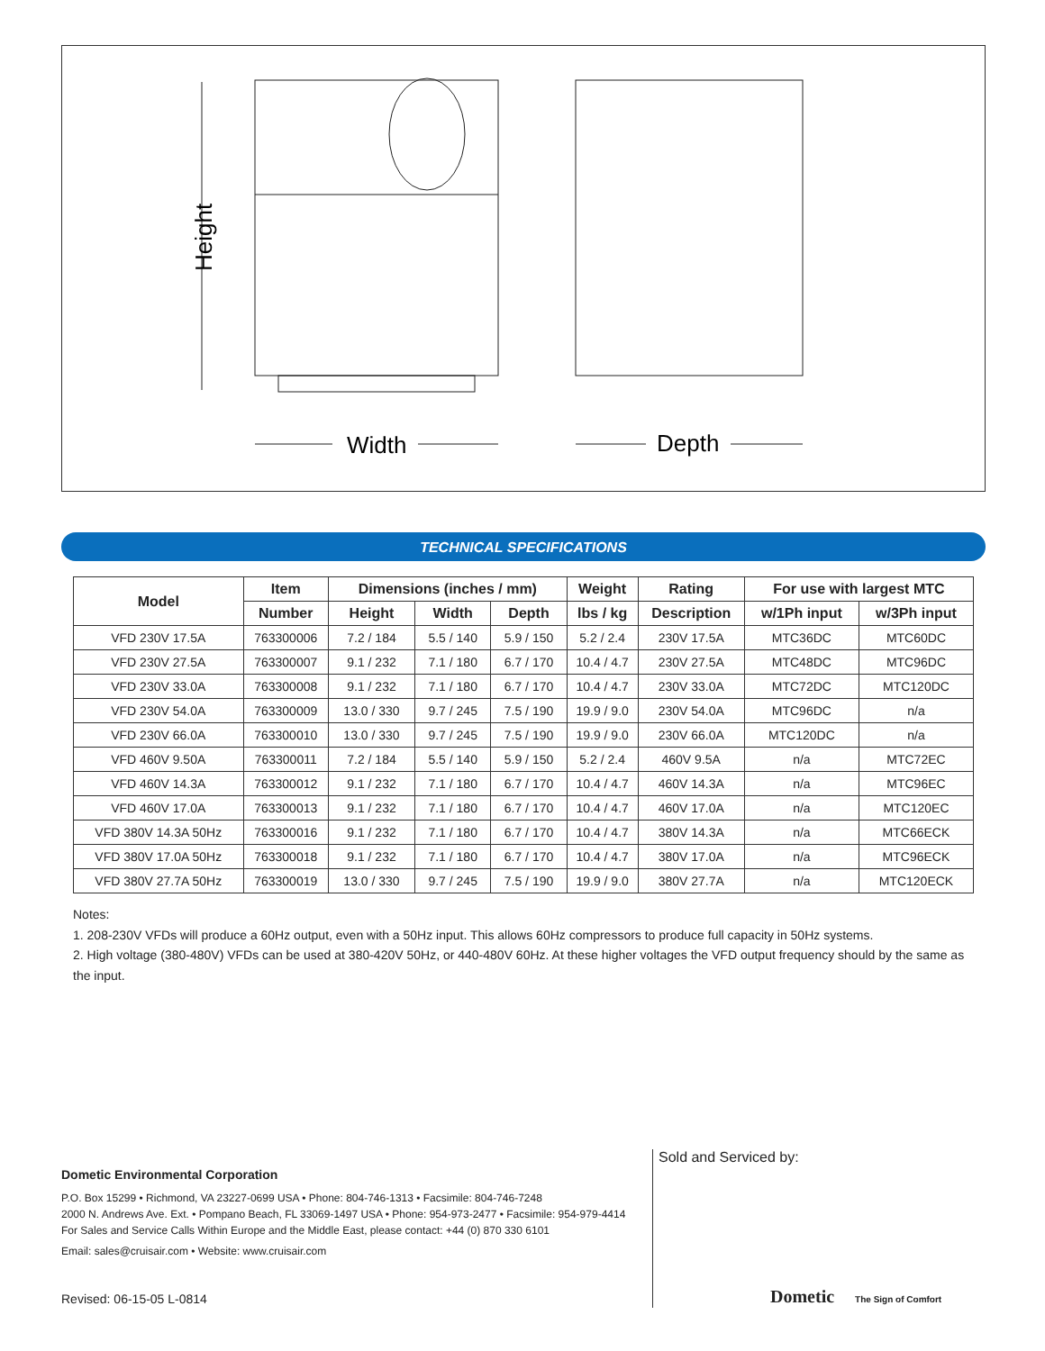Height
Width
Depth
TECHNICAL SPECIFICATIONS
| Model | Item | Dimensions (inches / mm) | | | Weight | Rating | For use with largest MTC | |
| --- | --- | --- | --- | --- | --- | --- | --- | --- |
| | Number | Height | Width | Depth | lbs / kg | Description | w/1Ph input | w/3Ph input |
| VFD 230V 17.5A | 763300006 | 7.2 / 184 | 5.5 / 140 | 5.9 / 150 | 5.2 / 2.4 | 230V 17.5A | MTC36DC | MTC60DC |
| VFD 230V 27.5A | 763300007 | 9.1 / 232 | 7.1 / 180 | 6.7 / 170 | 10.4 / 4.7 | 230V 27.5A | MTC48DC | MTC96DC |
| VFD 230V 33.0A | 763300008 | 9.1 / 232 | 7.1 / 180 | 6.7 / 170 | 10.4 / 4.7 | 230V 33.0A | MTC72DC | MTC120DC |
| VFD 230V 54.0A | 763300009 | 13.0 / 330 | 9.7 / 245 | 7.5 / 190 | 19.9 / 9.0 | 230V 54.0A | MTC96DC | n/a |
| VFD 230V 66.0A | 763300010 | 13.0 / 330 | 9.7 / 245 | 7.5 / 190 | 19.9 / 9.0 | 230V 66.0A | MTC120DC | n/a |
| VFD 460V 9.50A | 763300011 | 7.2 / 184 | 5.5 / 140 | 5.9 / 150 | 5.2 / 2.4 | 460V 9.5A | n/a | MTC72EC |
| VFD 460V 14.3A | 763300012 | 9.1 / 232 | 7.1 / 180 | 6.7 / 170 | 10.4 / 4.7 | 460V 14.3A | n/a | MTC96EC |
| VFD 460V 17.0A | 763300013 | 9.1 / 232 | 7.1 / 180 | 6.7 / 170 | 10.4 / 4.7 | 460V 17.0A | n/a | MTC120EC |
| VFD 380V 14.3A 50Hz | 763300016 | 9.1 / 232 | 7.1 / 180 | 6.7 / 170 | 10.4 / 4.7 | 380V 14.3A | n/a | MTC66ECK |
| VFD 380V 17.0A 50Hz | 763300018 | 9.1 / 232 | 7.1 / 180 | 6.7 / 170 | 10.4 / 4.7 | 380V 17.0A | n/a | MTC96ECK |
| VFD 380V 27.7A 50Hz | 763300019 | 13.0 / 330 | 9.7 / 245 | 7.5 / 190 | 19.9 / 9.0 | 380V 27.7A | n/a | MTC120ECK |
Notes:
1. 208-230V VFDs will produce a 60Hz output, even with a 50Hz input. This allows 60Hz compressors to produce full capacity in 50Hz systems.
2. High voltage (380-480V) VFDs can be used at 380-420V 50Hz, or 440-480V 60Hz. At these higher voltages the VFD output frequency should by the same as the input.
Dometic Environmental Corporation
P.O. Box 15299 • Richmond, VA 23227-0699 USA • Phone: 804-746-1313 • Facsimile: 804-746-7248
2000 N. Andrews Ave. Ext. • Pompano Beach, FL 33069-1497 USA • Phone: 954-973-2477 • Facsimile: 954-979-4414
For Sales and Service Calls Within Europe and the Middle East, please contact: +44 (0) 870 330 6101
Email: sales@cruisair.com • Website: www.cruisair.com
Sold and Serviced by:
Revised: 06-15-05 L-0814 Dometic The Sign of Comfort